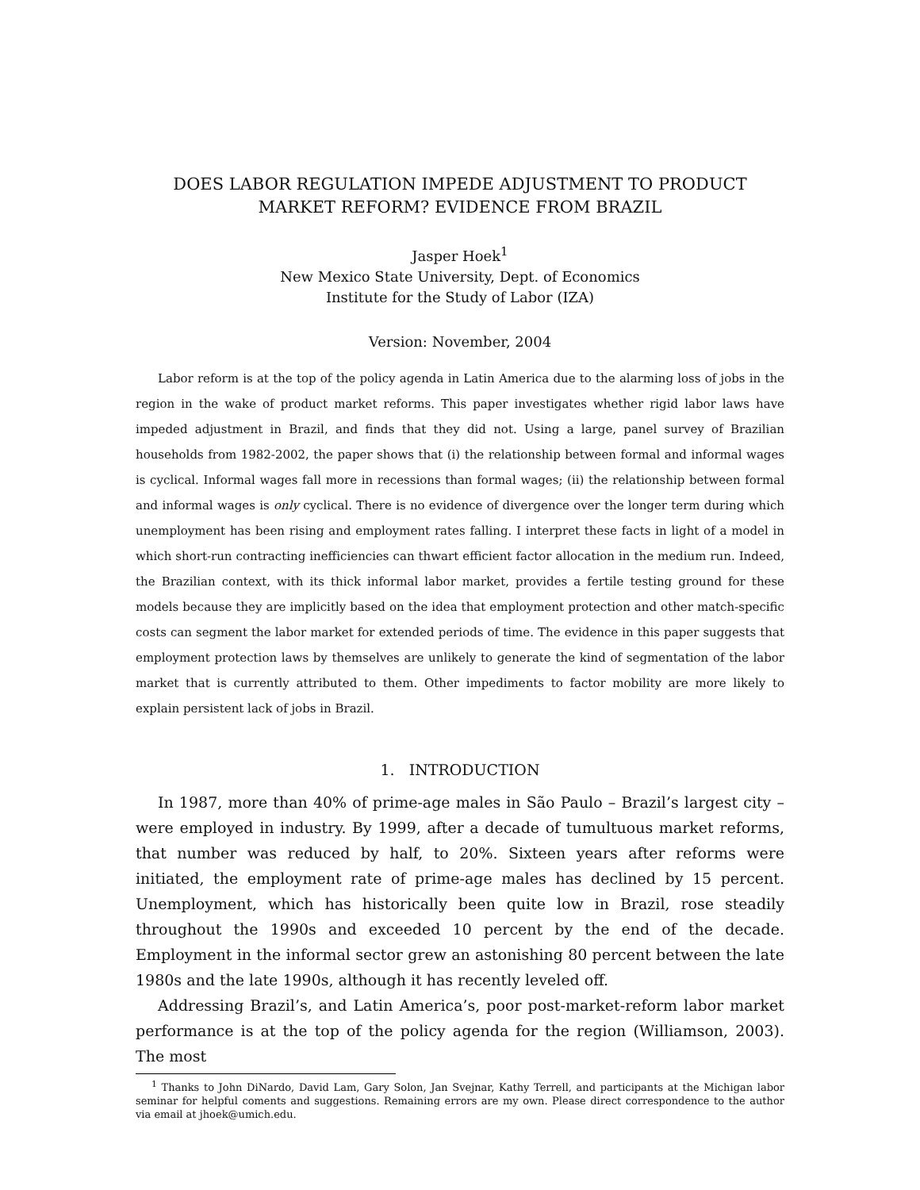DOES LABOR REGULATION IMPEDE ADJUSTMENT TO PRODUCT
MARKET REFORM? EVIDENCE FROM BRAZIL
Jasper Hoek<sup>1</sup>
New Mexico State University, Dept. of Economics
Institute for the Study of Labor (IZA)
Version: November, 2004
Labor reform is at the top of the policy agenda in Latin America due to the alarming loss of jobs in the region in the wake of product market reforms. This paper investigates whether rigid labor laws have impeded adjustment in Brazil, and finds that they did not. Using a large, panel survey of Brazilian households from 1982-2002, the paper shows that (i) the relationship between formal and informal wages is cyclical. Informal wages fall more in recessions than formal wages; (ii) the relationship between formal and informal wages is only cyclical. There is no evidence of divergence over the longer term during which unemployment has been rising and employment rates falling. I interpret these facts in light of a model in which short-run contracting inefficiencies can thwart efficient factor allocation in the medium run. Indeed, the Brazilian context, with its thick informal labor market, provides a fertile testing ground for these models because they are implicitly based on the idea that employment protection and other match-specific costs can segment the labor market for extended periods of time. The evidence in this paper suggests that employment protection laws by themselves are unlikely to generate the kind of segmentation of the labor market that is currently attributed to them. Other impediments to factor mobility are more likely to explain persistent lack of jobs in Brazil.
1. INTRODUCTION
In 1987, more than 40% of prime-age males in São Paulo – Brazil’s largest city – were employed in industry. By 1999, after a decade of tumultuous market reforms, that number was reduced by half, to 20%. Sixteen years after reforms were initiated, the employment rate of prime-age males has declined by 15 percent. Unemployment, which has historically been quite low in Brazil, rose steadily throughout the 1990s and exceeded 10 percent by the end of the decade. Employment in the informal sector grew an astonishing 80 percent between the late 1980s and the late 1990s, although it has recently leveled off.
Addressing Brazil’s, and Latin America’s, poor post-market-reform labor market performance is at the top of the policy agenda for the region (Williamson, 2003). The most
<sup>1</sup> Thanks to John DiNardo, David Lam, Gary Solon, Jan Svejnar, Kathy Terrell, and participants at the Michigan labor seminar for helpful coments and suggestions. Remaining errors are my own. Please direct correspondence to the author via email at jhoek@umich.edu.